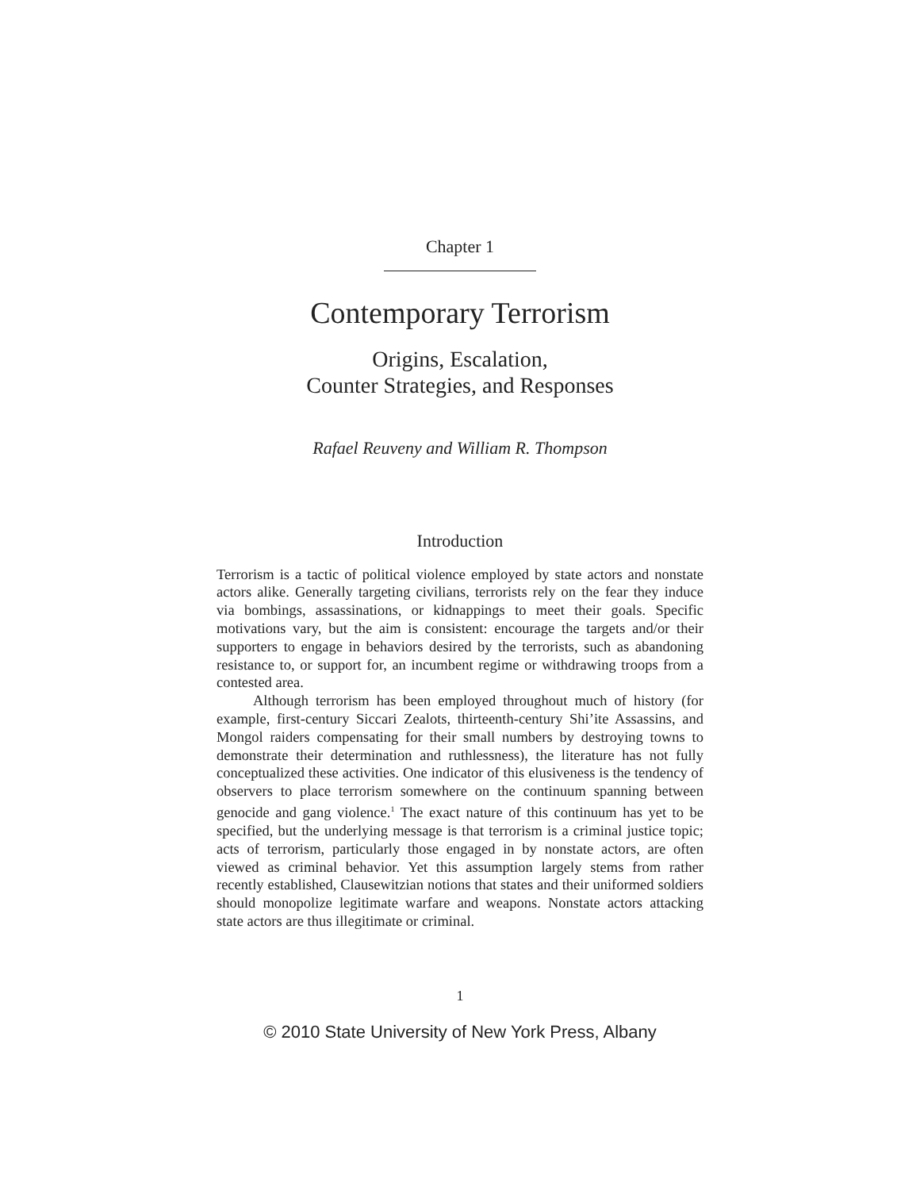Chapter 1
Contemporary Terrorism
Origins, Escalation,
Counter Strategies, and Responses
Rafael Reuveny and William R. Thompson
Introduction
Terrorism is a tactic of political violence employed by state actors and nonstate actors alike. Generally targeting civilians, terrorists rely on the fear they induce via bombings, assassinations, or kidnappings to meet their goals. Specific motivations vary, but the aim is consistent: encourage the targets and/or their supporters to engage in behaviors desired by the terrorists, such as abandoning resistance to, or support for, an incumbent regime or withdrawing troops from a contested area.
Although terrorism has been employed throughout much of history (for example, first-century Siccari Zealots, thirteenth-century Shi’ite Assassins, and Mongol raiders compensating for their small numbers by destroying towns to demonstrate their determination and ruthlessness), the literature has not fully conceptualized these activities. One indicator of this elusiveness is the tendency of observers to place terrorism somewhere on the continuum spanning between genocide and gang violence.<sup>1</sup> The exact nature of this continuum has yet to be specified, but the underlying message is that terrorism is a criminal justice topic; acts of terrorism, particularly those engaged in by nonstate actors, are often viewed as criminal behavior. Yet this assumption largely stems from rather recently established, Clausewitzian notions that states and their uniformed soldiers should monopolize legitimate warfare and weapons. Nonstate actors attacking state actors are thus illegitimate or criminal.
1
© 2010 State University of New York Press, Albany